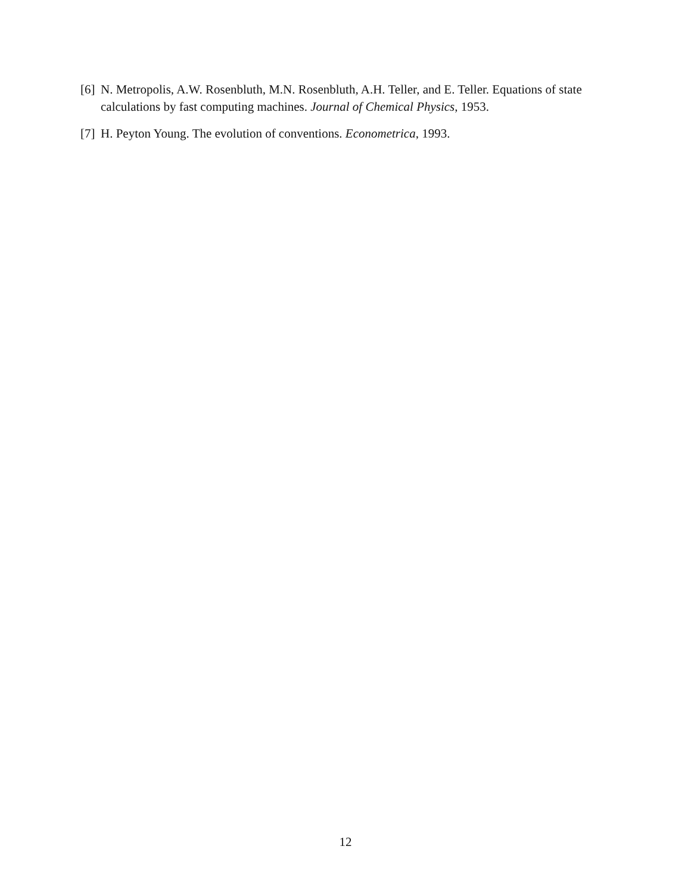[6] N. Metropolis, A.W. Rosenbluth, M.N. Rosenbluth, A.H. Teller, and E. Teller. Equations of state calculations by fast computing machines. Journal of Chemical Physics, 1953.
[7] H. Peyton Young. The evolution of conventions. Econometrica, 1993.
12